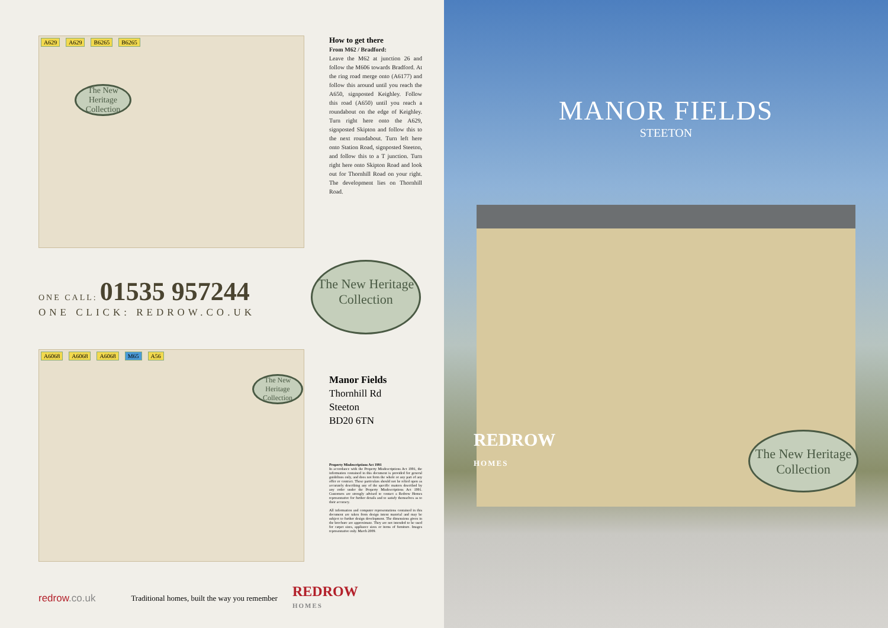A629 A629 B6265 B6265
The New Heritage Collection
How to get there
From M62 / Bradford:
Leave the M62 at junction 26 and follow the M606 towards Bradford. At the ring road merge onto (A6177) and follow this around until you reach the A650, signposted Keighley. Follow this road (A650) until you reach a roundabout on the edge of Keighley. Turn right here onto the A629, signposted Skipton and follow this to the next roundabout. Turn left here onto Station Road, signposted Steeton, and follow this to a T junction. Turn right here onto Skipton Road and look out for Thornhill Road on your right. The development lies on Thornhill Road.
ONE CALL: 01535 957244
ONE CLICK: REDROW.CO.UK
The New Heritage Collection
A6068 A6068 A6068 M65 A56
The New Heritage Collection
Manor Fields
Thornhill Rd
Steeton
BD20 6TN
Property Misdescriptions Act 1991
In accordance with the Property Misdescriptions Act 1991, the information contained in this document is provided for general guidelines only, and does not form the whole or any part of any offer or contract. These particulars should not be relied upon as accurately describing any of the specific matters described by any order under the Property Misdescriptions Act 1991. Customers are strongly advised to contact a Redrow Homes representative for further details and to satisfy themselves as to their accuracy.
All information and computer representations contained in this document are taken from design intent material and may be subject to further design development. The dimensions given in the brochure are approximate. They are not intended to be used for carpet sizes, appliance sizes or items of furniture. Images representative only. March 2009.
redrow.co.uk Traditional homes, built the way you remember REDROW
HOMES
MANOR FIELDS
STEETON
REDROW
HOMES
The New Heritage Collection